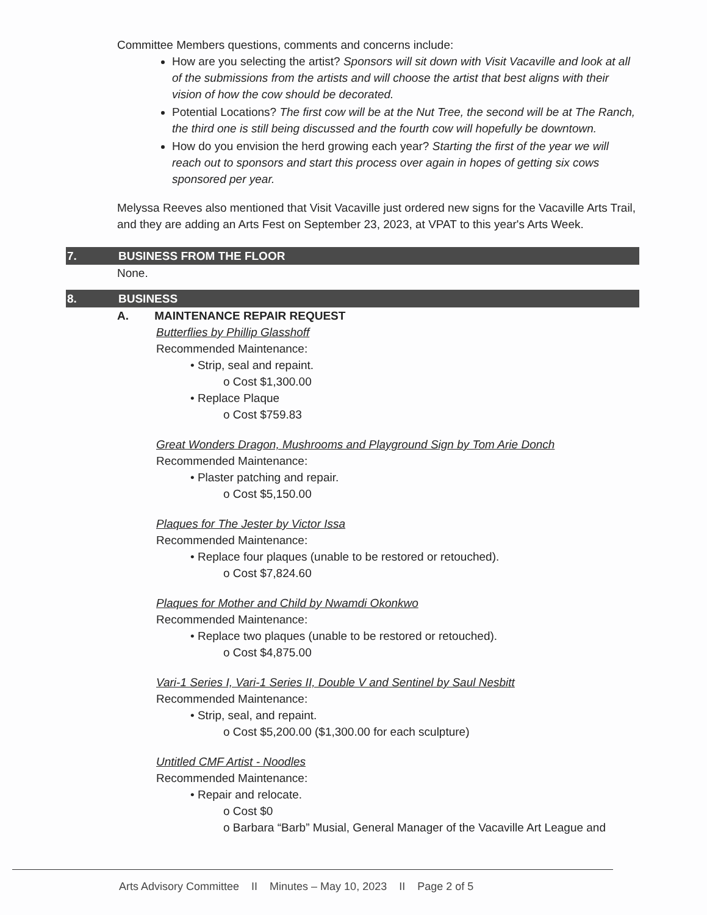Committee Members questions, comments and concerns include:
How are you selecting the artist? Sponsors will sit down with Visit Vacaville and look at all of the submissions from the artists and will choose the artist that best aligns with their vision of how the cow should be decorated.
Potential Locations? The first cow will be at the Nut Tree, the second will be at The Ranch, the third one is still being discussed and the fourth cow will hopefully be downtown.
How do you envision the herd growing each year? Starting the first of the year we will reach out to sponsors and start this process over again in hopes of getting six cows sponsored per year.
Melyssa Reeves also mentioned that Visit Vacaville just ordered new signs for the Vacaville Arts Trail, and they are adding an Arts Fest on September 23, 2023, at VPAT to this year's Arts Week.
7. BUSINESS FROM THE FLOOR
None.
8. BUSINESS
A. MAINTENANCE REPAIR REQUEST
Butterflies by Phillip Glasshoff
Recommended Maintenance:
• Strip, seal and repaint.
o Cost $1,300.00
• Replace Plaque
o Cost $759.83
Great Wonders Dragon, Mushrooms and Playground Sign by Tom Arie Donch
Recommended Maintenance:
• Plaster patching and repair.
o Cost $5,150.00
Plaques for The Jester by Victor Issa
Recommended Maintenance:
• Replace four plaques (unable to be restored or retouched).
o Cost $7,824.60
Plaques for Mother and Child by Nwamdi Okonkwo
Recommended Maintenance:
• Replace two plaques (unable to be restored or retouched).
o Cost $4,875.00
Vari-1 Series I, Vari-1 Series II, Double V and Sentinel by Saul Nesbitt
Recommended Maintenance:
• Strip, seal, and repaint.
o Cost $5,200.00 ($1,300.00 for each sculpture)
Untitled CMF Artist - Noodles
Recommended Maintenance:
• Repair and relocate.
o Cost $0
o Barbara “Barb” Musial, General Manager of the Vacaville Art League and
Arts Advisory Committee II Minutes – May 10, 2023 II Page 2 of 5